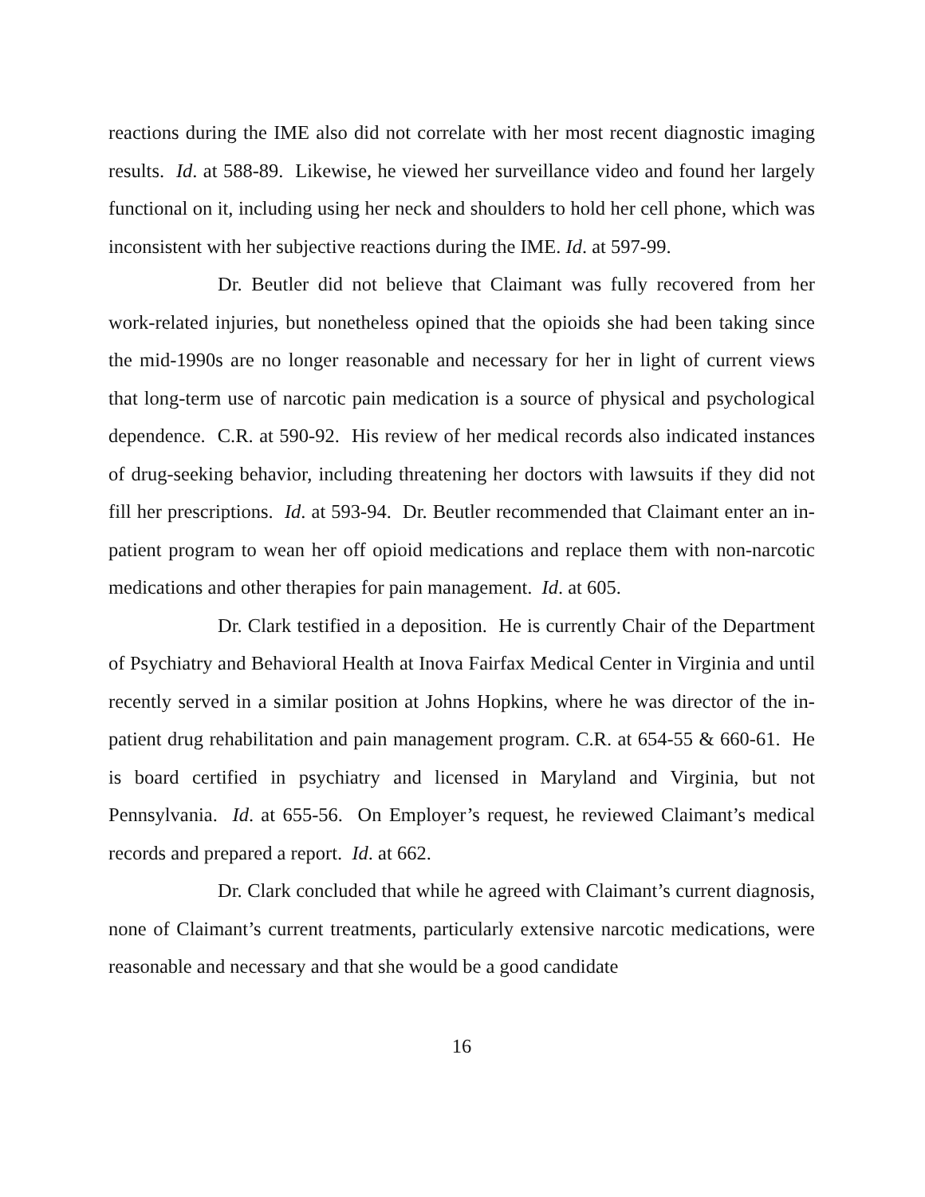reactions during the IME also did not correlate with her most recent diagnostic imaging results. Id. at 588-89. Likewise, he viewed her surveillance video and found her largely functional on it, including using her neck and shoulders to hold her cell phone, which was inconsistent with her subjective reactions during the IME. Id. at 597-99.
Dr. Beutler did not believe that Claimant was fully recovered from her work-related injuries, but nonetheless opined that the opioids she had been taking since the mid-1990s are no longer reasonable and necessary for her in light of current views that long-term use of narcotic pain medication is a source of physical and psychological dependence. C.R. at 590-92. His review of her medical records also indicated instances of drug-seeking behavior, including threatening her doctors with lawsuits if they did not fill her prescriptions. Id. at 593-94. Dr. Beutler recommended that Claimant enter an in-patient program to wean her off opioid medications and replace them with non-narcotic medications and other therapies for pain management. Id. at 605.
Dr. Clark testified in a deposition. He is currently Chair of the Department of Psychiatry and Behavioral Health at Inova Fairfax Medical Center in Virginia and until recently served in a similar position at Johns Hopkins, where he was director of the in-patient drug rehabilitation and pain management program. C.R. at 654-55 & 660-61. He is board certified in psychiatry and licensed in Maryland and Virginia, but not Pennsylvania. Id. at 655-56. On Employer’s request, he reviewed Claimant’s medical records and prepared a report. Id. at 662.
Dr. Clark concluded that while he agreed with Claimant’s current diagnosis, none of Claimant’s current treatments, particularly extensive narcotic medications, were reasonable and necessary and that she would be a good candidate
16